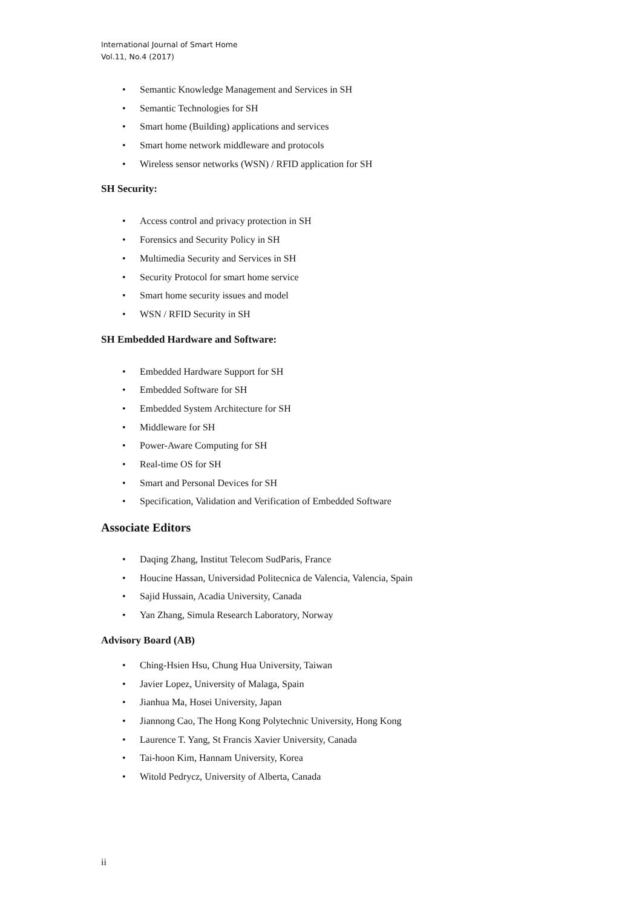International Journal of Smart Home
Vol.11, No.4 (2017)
• Semantic Knowledge Management and Services in SH
• Semantic Technologies for SH
• Smart home (Building) applications and services
• Smart home network middleware and protocols
• Wireless sensor networks (WSN) / RFID application for SH
SH Security:
• Access control and privacy protection in SH
• Forensics and Security Policy in SH
• Multimedia Security and Services in SH
• Security Protocol for smart home service
• Smart home security issues and model
• WSN / RFID Security in SH
SH Embedded Hardware and Software:
• Embedded Hardware Support for SH
• Embedded Software for SH
• Embedded System Architecture for SH
• Middleware for SH
• Power-Aware Computing for SH
• Real-time OS for SH
• Smart and Personal Devices for SH
• Specification, Validation and Verification of Embedded Software
Associate Editors
• Daqing Zhang, Institut Telecom SudParis, France
• Houcine Hassan, Universidad Politecnica de Valencia, Valencia, Spain
• Sajid Hussain, Acadia University, Canada
• Yan Zhang, Simula Research Laboratory, Norway
Advisory Board (AB)
• Ching-Hsien Hsu, Chung Hua University, Taiwan
• Javier Lopez, University of Malaga, Spain
• Jianhua Ma, Hosei University, Japan
• Jiannong Cao, The Hong Kong Polytechnic University, Hong Kong
• Laurence T. Yang, St Francis Xavier University, Canada
• Tai-hoon Kim, Hannam University, Korea
• Witold Pedrycz, University of Alberta, Canada
ii